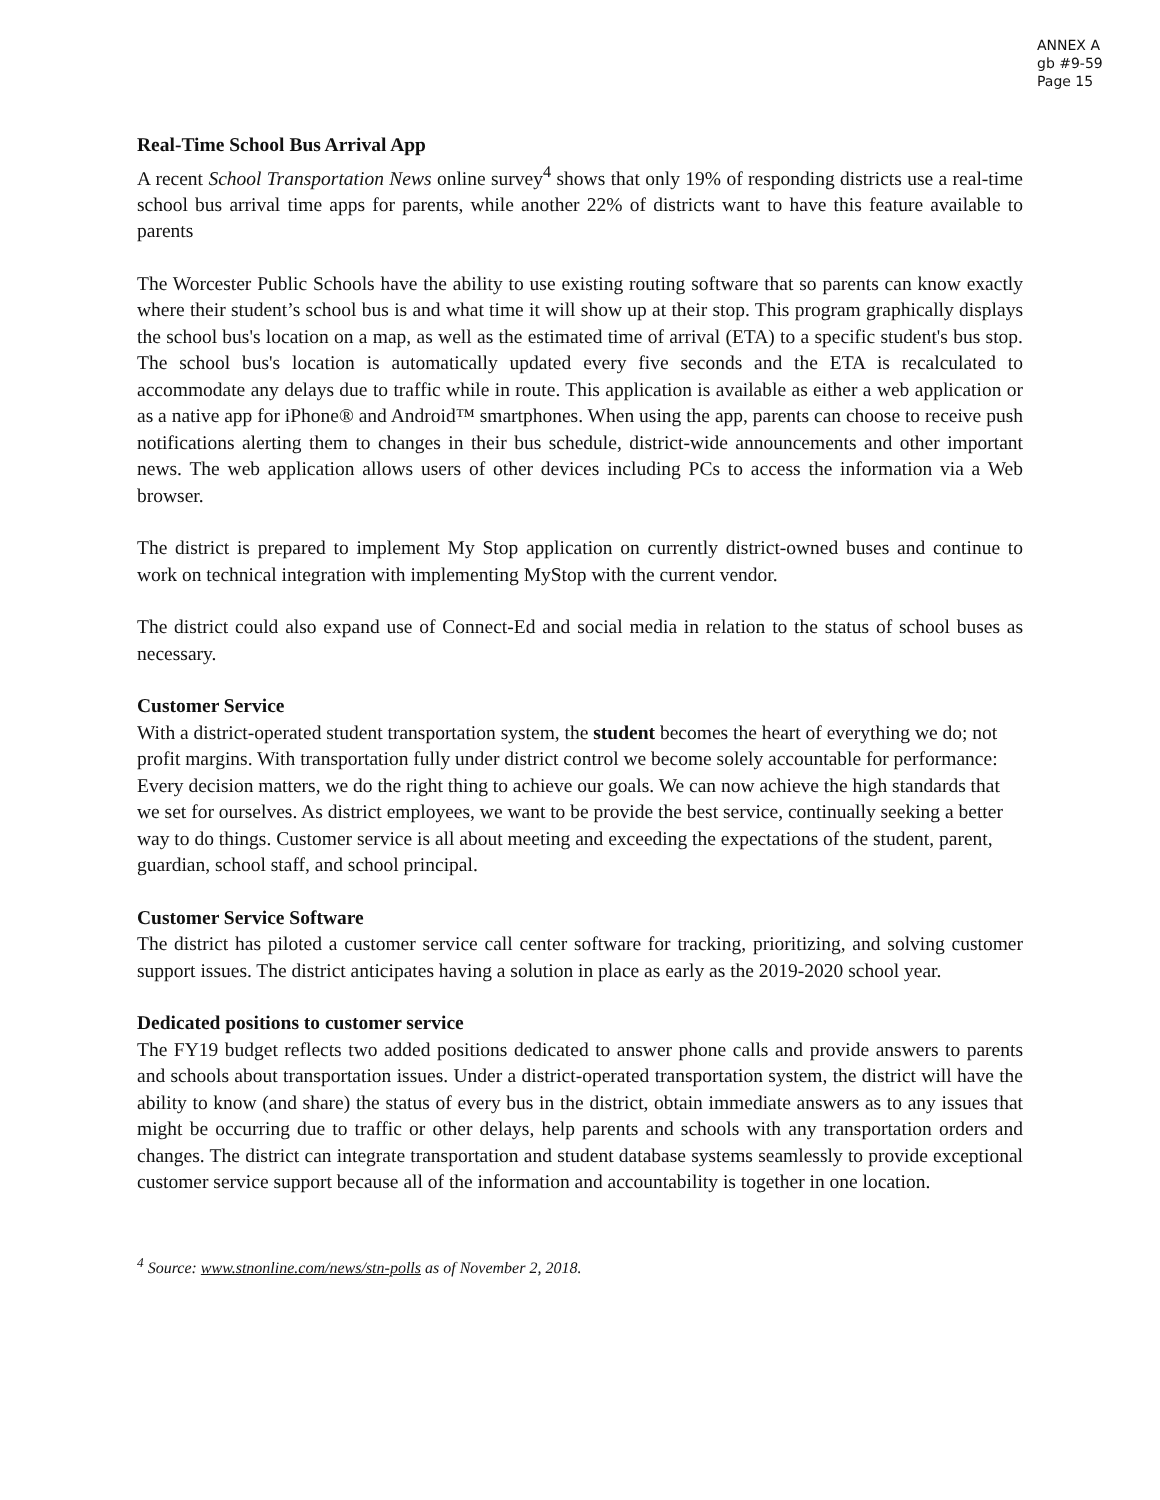ANNEX A
gb #9-59
Page 15
Real-Time School Bus Arrival App
A recent School Transportation News online survey<sup>4</sup> shows that only 19% of responding districts use a real-time school bus arrival time apps for parents, while another 22% of districts want to have this feature available to parents
The Worcester Public Schools have the ability to use existing routing software that so parents can know exactly where their student’s school bus is and what time it will show up at their stop. This program graphically displays the school bus's location on a map, as well as the estimated time of arrival (ETA) to a specific student's bus stop. The school bus's location is automatically updated every five seconds and the ETA is recalculated to accommodate any delays due to traffic while in route. This application is available as either a web application or as a native app for iPhone® and Android™ smartphones. When using the app, parents can choose to receive push notifications alerting them to changes in their bus schedule, district-wide announcements and other important news. The web application allows users of other devices including PCs to access the information via a Web browser.
The district is prepared to implement My Stop application on currently district-owned buses and continue to work on technical integration with implementing MyStop with the current vendor.
The district could also expand use of Connect-Ed and social media in relation to the status of school buses as necessary.
Customer Service
With a district-operated student transportation system, the student becomes the heart of everything we do; not profit margins. With transportation fully under district control we become solely accountable for performance: Every decision matters, we do the right thing to achieve our goals. We can now achieve the high standards that we set for ourselves. As district employees, we want to be provide the best service, continually seeking a better way to do things. Customer service is all about meeting and exceeding the expectations of the student, parent, guardian, school staff, and school principal.
Customer Service Software
The district has piloted a customer service call center software for tracking, prioritizing, and solving customer support issues. The district anticipates having a solution in place as early as the 2019-2020 school year.
Dedicated positions to customer service
The FY19 budget reflects two added positions dedicated to answer phone calls and provide answers to parents and schools about transportation issues. Under a district-operated transportation system, the district will have the ability to know (and share) the status of every bus in the district, obtain immediate answers as to any issues that might be occurring due to traffic or other delays, help parents and schools with any transportation orders and changes. The district can integrate transportation and student database systems seamlessly to provide exceptional customer service support because all of the information and accountability is together in one location.
<sup>4</sup> Source: www.stnonline.com/news/stn-polls as of November 2, 2018.